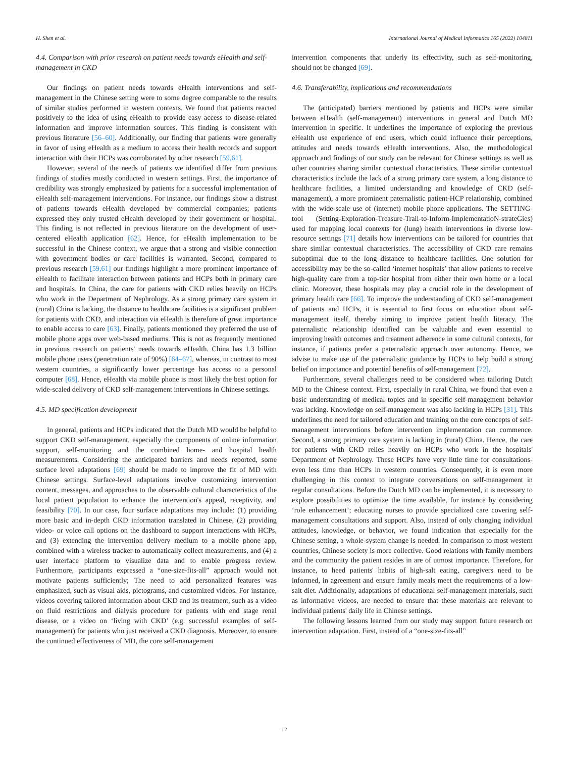H. Shen et al. International Journal of Medical Informatics 165 (2022) 104811
4.4. Comparison with prior research on patient needs towards eHealth and self-management in CKD
Our findings on patient needs towards eHealth interventions and self-management in the Chinese setting were to some degree comparable to the results of similar studies performed in western contexts. We found that patients reacted positively to the idea of using eHealth to provide easy access to disease-related information and improve information sources. This finding is consistent with previous literature [56–60]. Additionally, our finding that patients were generally in favor of using eHealth as a medium to access their health records and support interaction with their HCPs was corroborated by other research [59,61].
However, several of the needs of patients we identified differ from previous findings of studies mostly conducted in western settings. First, the importance of credibility was strongly emphasized by patients for a successful implementation of eHealth self-management interventions. For instance, our findings show a distrust of patients towards eHealth developed by commercial companies; patients expressed they only trusted eHealth developed by their government or hospital. This finding is not reflected in previous literature on the development of user-centered eHealth application [62]. Hence, for eHealth implementation to be successful in the Chinese context, we argue that a strong and visible connection with government bodies or care facilities is warranted. Second, compared to previous research [59,61] our findings highlight a more prominent importance of eHealth to facilitate interaction between patients and HCPs both in primary care and hospitals. In China, the care for patients with CKD relies heavily on HCPs who work in the Department of Nephrology. As a strong primary care system in (rural) China is lacking, the distance to healthcare facilities is a significant problem for patients with CKD, and interaction via eHealth is therefore of great importance to enable access to care [63]. Finally, patients mentioned they preferred the use of mobile phone apps over web-based mediums. This is not as frequently mentioned in previous research on patients' needs towards eHealth. China has 1.3 billion mobile phone users (penetration rate of 90%) [64–67], whereas, in contrast to most western countries, a significantly lower percentage has access to a personal computer [68]. Hence, eHealth via mobile phone is most likely the best option for wide-scaled delivery of CKD self-management interventions in Chinese settings.
4.5. MD specification development
In general, patients and HCPs indicated that the Dutch MD would be helpful to support CKD self-management, especially the components of online information support, self-monitoring and the combined home- and hospital health measurements. Considering the anticipated barriers and needs reported, some surface level adaptations [69] should be made to improve the fit of MD with Chinese settings. Surface-level adaptations involve customizing intervention content, messages, and approaches to the observable cultural characteristics of the local patient population to enhance the intervention's appeal, receptivity, and feasibility [70]. In our case, four surface adaptations may include: (1) providing more basic and in-depth CKD information translated in Chinese, (2) providing video- or voice call options on the dashboard to support interactions with HCPs, and (3) extending the intervention delivery medium to a mobile phone app, combined with a wireless tracker to automatically collect measurements, and (4) a user interface platform to visualize data and to enable progress review. Furthermore, participants expressed a “one-size-fits-all” approach would not motivate patients sufficiently; The need to add personalized features was emphasized, such as visual aids, pictograms, and customized videos. For instance, videos covering tailored information about CKD and its treatment, such as a video on fluid restrictions and dialysis procedure for patients with end stage renal disease, or a video on ‘living with CKD’ (e.g. successful examples of self-management) for patients who just received a CKD diagnosis. Moreover, to ensure the continued effectiveness of MD, the core self-management
intervention components that underly its effectivity, such as self-monitoring, should not be changed [69].
4.6. Transferability, implications and recommendations
The (anticipated) barriers mentioned by patients and HCPs were similar between eHealth (self-management) interventions in general and Dutch MD intervention in specific. It underlines the importance of exploring the previous eHealth use experience of end users, which could influence their perceptions, attitudes and needs towards eHealth interventions. Also, the methodological approach and findings of our study can be relevant for Chinese settings as well as other countries sharing similar contextual characteristics. These similar contextual characteristics include the lack of a strong primary care system, a long distance to healthcare facilities, a limited understanding and knowledge of CKD (self-management), a more prominent paternalistic patient-HCP relationship, combined with the wide-scale use of (internet) mobile phone applications. The SETTING-tool (Setting-Exploration-Treasure-Trail-to-Inform-ImplementatioN-strateGies) used for mapping local contexts for (lung) health interventions in diverse low-resource settings [71] details how interventions can be tailored for countries that share similar contextual characteristics. The accessibility of CKD care remains suboptimal due to the long distance to healthcare facilities. One solution for accessibility may be the so-called ‘internet hospitals’ that allow patients to receive high-quality care from a top-tier hospital from either their own home or a local clinic. Moreover, these hospitals may play a crucial role in the development of primary health care [66]. To improve the understanding of CKD self-management of patients and HCPs, it is essential to first focus on education about self-management itself, thereby aiming to improve patient health literacy. The paternalistic relationship identified can be valuable and even essential to improving health outcomes and treatment adherence in some cultural contexts, for instance, if patients prefer a paternalistic approach over autonomy. Hence, we advise to make use of the paternalistic guidance by HCPs to help build a strong belief on importance and potential benefits of self-management [72].
Furthermore, several challenges need to be considered when tailoring Dutch MD to the Chinese context. First, especially in rural China, we found that even a basic understanding of medical topics and in specific self-management behavior was lacking. Knowledge on self-management was also lacking in HCPs [31]. This underlines the need for tailored education and training on the core concepts of self-management interventions before intervention implementation can commence. Second, a strong primary care system is lacking in (rural) China. Hence, the care for patients with CKD relies heavily on HCPs who work in the hospitals' Department of Nephrology. These HCPs have very little time for consultations- even less time than HCPs in western countries. Consequently, it is even more challenging in this context to integrate conversations on self-management in regular consultations. Before the Dutch MD can be implemented, it is necessary to explore possibilities to optimize the time available, for instance by considering ‘role enhancement’; educating nurses to provide specialized care covering self-management consultations and support. Also, instead of only changing individual attitudes, knowledge, or behavior, we found indication that especially for the Chinese setting, a whole-system change is needed. In comparison to most western countries, Chinese society is more collective. Good relations with family members and the community the patient resides in are of utmost importance. Therefore, for instance, to heed patients' habits of high-salt eating, caregivers need to be informed, in agreement and ensure family meals meet the requirements of a low-salt diet. Additionally, adaptations of educational self-management materials, such as informative videos, are needed to ensure that these materials are relevant to individual patients' daily life in Chinese settings.
The following lessons learned from our study may support future research on intervention adaptation. First, instead of a “one-size-fits-all”
12